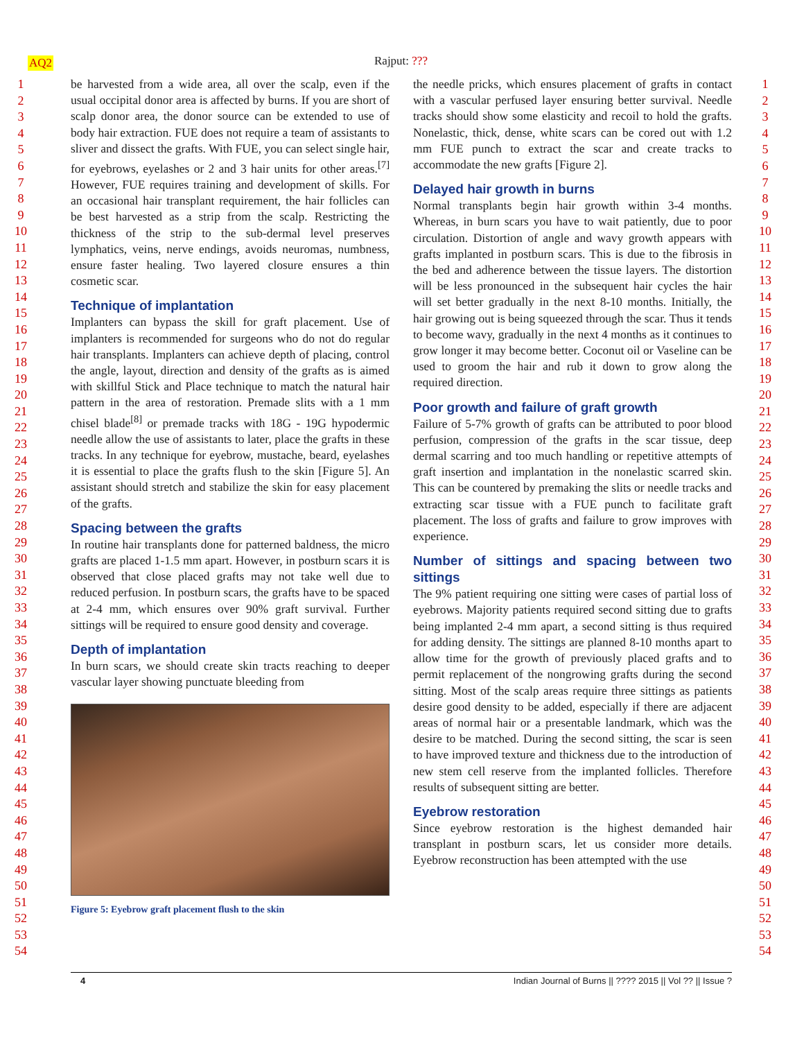AQ2 Rajput: ???
1
2
3
4
5
6
7
8
9
10
11
12
13
14
15
16
17
18
19
20
21
22
23
24
25
26
27
28
29
30
31
32
33
34
35
36
37
38
39
40
41
42
43
44
45
46
47
48
49
50
51
52
53
54
be harvested from a wide area, all over the scalp, even if the usual occipital donor area is affected by burns. If you are short of scalp donor area, the donor source can be extended to use of body hair extraction. FUE does not require a team of assistants to sliver and dissect the grafts. With FUE, you can select single hair, for eyebrows, eyelashes or 2 and 3 hair units for other areas.<sup>[7]</sup> However, FUE requires training and development of skills. For an occasional hair transplant requirement, the hair follicles can be best harvested as a strip from the scalp. Restricting the thickness of the strip to the sub-dermal level preserves lymphatics, veins, nerve endings, avoids neuromas, numbness, ensure faster healing. Two layered closure ensures a thin cosmetic scar.
Technique of implantation
Implanters can bypass the skill for graft placement. Use of implanters is recommended for surgeons who do not do regular hair transplants. Implanters can achieve depth of placing, control the angle, layout, direction and density of the grafts as is aimed with skillful Stick and Place technique to match the natural hair pattern in the area of restoration. Premade slits with a 1 mm chisel blade<sup>[8]</sup> or premade tracks with 18G - 19G hypodermic needle allow the use of assistants to later, place the grafts in these tracks. In any technique for eyebrow, mustache, beard, eyelashes it is essential to place the grafts flush to the skin [Figure 5]. An assistant should stretch and stabilize the skin for easy placement of the grafts.
Spacing between the grafts
In routine hair transplants done for patterned baldness, the micro grafts are placed 1-1.5 mm apart. However, in postburn scars it is observed that close placed grafts may not take well due to reduced perfusion. In postburn scars, the grafts have to be spaced at 2-4 mm, which ensures over 90% graft survival. Further sittings will be required to ensure good density and coverage.
Depth of implantation
In burn scars, we should create skin tracts reaching to deeper vascular layer showing punctuate bleeding from
Figure 5: Eyebrow graft placement flush to the skin
the needle pricks, which ensures placement of grafts in contact with a vascular perfused layer ensuring better survival. Needle tracks should show some elasticity and recoil to hold the grafts. Nonelastic, thick, dense, white scars can be cored out with 1.2 mm FUE punch to extract the scar and create tracks to accommodate the new grafts [Figure 2].
Delayed hair growth in burns
Normal transplants begin hair growth within 3-4 months. Whereas, in burn scars you have to wait patiently, due to poor circulation. Distortion of angle and wavy growth appears with grafts implanted in postburn scars. This is due to the fibrosis in the bed and adherence between the tissue layers. The distortion will be less pronounced in the subsequent hair cycles the hair will set better gradually in the next 8-10 months. Initially, the hair growing out is being squeezed through the scar. Thus it tends to become wavy, gradually in the next 4 months as it continues to grow longer it may become better. Coconut oil or Vaseline can be used to groom the hair and rub it down to grow along the required direction.
Poor growth and failure of graft growth
Failure of 5-7% growth of grafts can be attributed to poor blood perfusion, compression of the grafts in the scar tissue, deep dermal scarring and too much handling or repetitive attempts of graft insertion and implantation in the nonelastic scarred skin. This can be countered by premaking the slits or needle tracks and extracting scar tissue with a FUE punch to facilitate graft placement. The loss of grafts and failure to grow improves with experience.
Number of sittings and spacing between two sittings
The 9% patient requiring one sitting were cases of partial loss of eyebrows. Majority patients required second sitting due to grafts being implanted 2-4 mm apart, a second sitting is thus required for adding density. The sittings are planned 8-10 months apart to allow time for the growth of previously placed grafts and to permit replacement of the nongrowing grafts during the second sitting. Most of the scalp areas require three sittings as patients desire good density to be added, especially if there are adjacent areas of normal hair or a presentable landmark, which was the desire to be matched. During the second sitting, the scar is seen to have improved texture and thickness due to the introduction of new stem cell reserve from the implanted follicles. Therefore results of subsequent sitting are better.
Eyebrow restoration
Since eyebrow restoration is the highest demanded hair transplant in postburn scars, let us consider more details. Eyebrow reconstruction has been attempted with the use
1
2
3
4
5
6
7
8
9
10
11
12
13
14
15
16
17
18
19
20
21
22
23
24
25
26
27
28
29
30
31
32
33
34
35
36
37
38
39
40
41
42
43
44
45
46
47
48
49
50
51
52
53
54
4 Indian Journal of Burns || ???? 2015 || Vol ?? || Issue ?